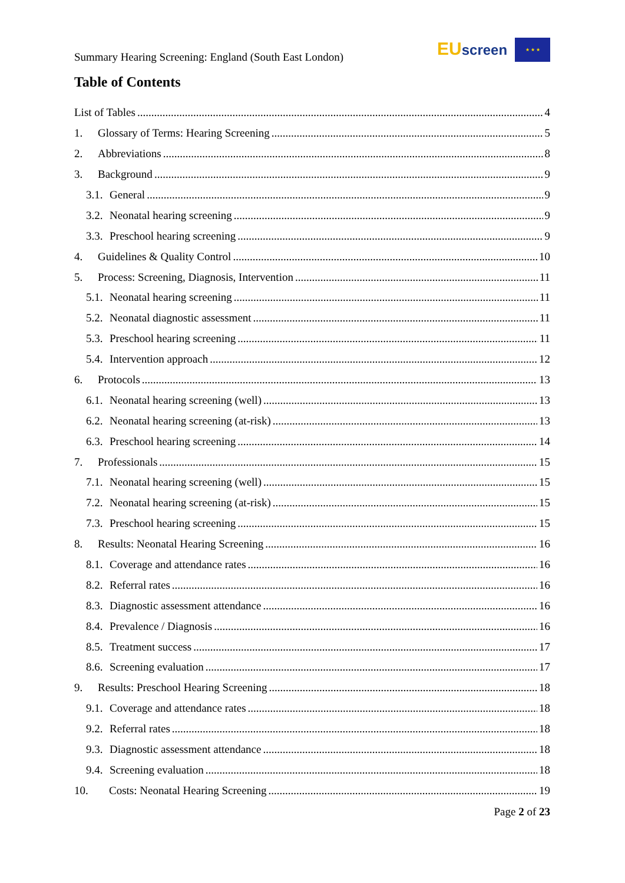Summary Hearing Screening: England (South East London)
EU screen ★ ★ ★
Table of Contents
List of Tables 4
1. Glossary of Terms: Hearing Screening 5
2. Abbreviations 8
3. Background 9
3.1. General 9
3.2. Neonatal hearing screening 9
3.3. Preschool hearing screening 9
4. Guidelines & Quality Control 10
5. Process: Screening, Diagnosis, Intervention 11
5.1. Neonatal hearing screening 11
5.2. Neonatal diagnostic assessment 11
5.3. Preschool hearing screening 11
5.4. Intervention approach 12
6. Protocols 13
6.1. Neonatal hearing screening (well) 13
6.2. Neonatal hearing screening (at-risk) 13
6.3. Preschool hearing screening 14
7. Professionals 15
7.1. Neonatal hearing screening (well) 15
7.2. Neonatal hearing screening (at-risk) 15
7.3. Preschool hearing screening 15
8. Results: Neonatal Hearing Screening 16
8.1. Coverage and attendance rates 16
8.2. Referral rates 16
8.3. Diagnostic assessment attendance 16
8.4. Prevalence / Diagnosis 16
8.5. Treatment success 17
8.6. Screening evaluation 17
9. Results: Preschool Hearing Screening 18
9.1. Coverage and attendance rates 18
9.2. Referral rates 18
9.3. Diagnostic assessment attendance 18
9.4. Screening evaluation 18
10. Costs: Neonatal Hearing Screening 19
Page 2 of 23